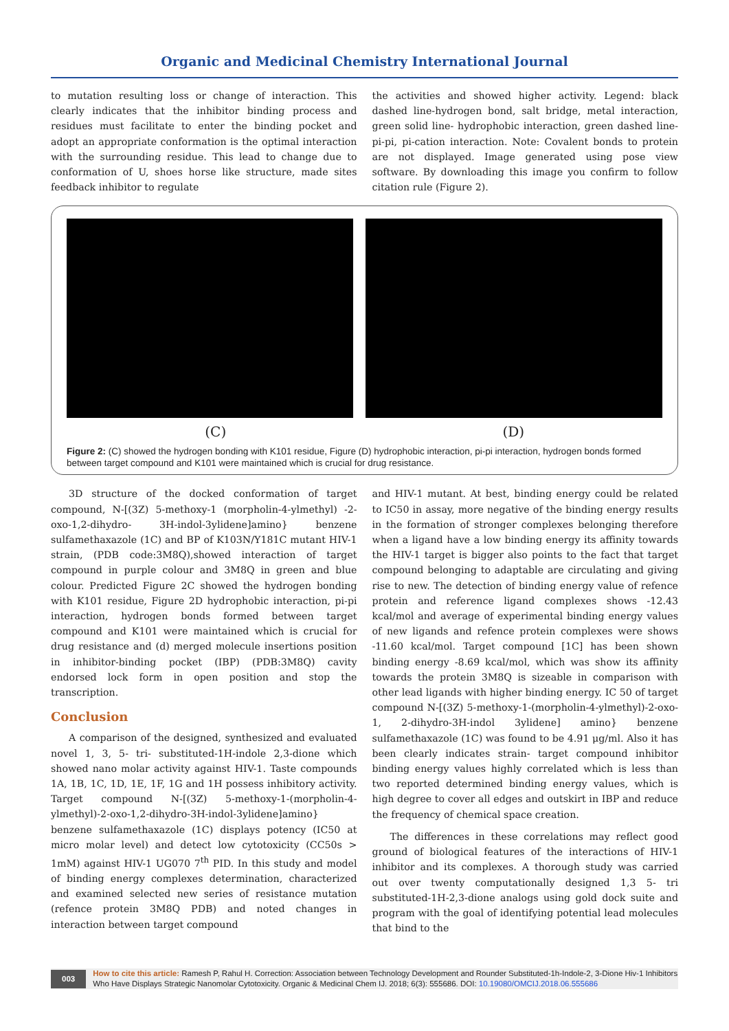Organic and Medicinal Chemistry International Journal
to mutation resulting loss or change of interaction. This clearly indicates that the inhibitor binding process and residues must facilitate to enter the binding pocket and adopt an appropriate conformation is the optimal interaction with the surrounding residue. This lead to change due to conformation of U, shoes horse like structure, made sites feedback inhibitor to regulate
the activities and showed higher activity. Legend: black dashed line-hydrogen bond, salt bridge, metal interaction, green solid line- hydrophobic interaction, green dashed line-pi-pi, pi-cation interaction. Note: Covalent bonds to protein are not displayed. Image generated using pose view software. By downloading this image you confirm to follow citation rule (Figure 2).
(C) (D)
Figure 2: (C) showed the hydrogen bonding with K101 residue, Figure (D) hydrophobic interaction, pi-pi interaction, hydrogen bonds formed between target compound and K101 were maintained which is crucial for drug resistance.
3D structure of the docked conformation of target compound, N-[(3Z) 5-methoxy-1 (morpholin-4-ylmethyl) -2-oxo-1,2-dihydro- 3H-indol-3ylidene]amino} benzene sulfamethaxazole (1C) and BP of K103N/Y181C mutant HIV-1 strain, (PDB code:3M8Q),showed interaction of target compound in purple colour and 3M8Q in green and blue colour. Predicted Figure 2C showed the hydrogen bonding with K101 residue, Figure 2D hydrophobic interaction, pi-pi interaction, hydrogen bonds formed between target compound and K101 were maintained which is crucial for drug resistance and (d) merged molecule insertions position in inhibitor-binding pocket (IBP) (PDB:3M8Q) cavity endorsed lock form in open position and stop the transcription.
Conclusion
A comparison of the designed, synthesized and evaluated novel 1, 3, 5- tri- substituted-1H-indole 2,3-dione which showed nano molar activity against HIV-1. Taste compounds 1A, 1B, 1C, 1D, 1E, 1F, 1G and 1H possess inhibitory activity. Target compound N-[(3Z) 5-methoxy-1-(morpholin-4-ylmethyl)-2-oxo-1,2-dihydro-3H-indol-3ylidene]amino} benzene sulfamethaxazole (1C) displays potency (IC50 at micro molar level) and detect low cytotoxicity (CC50s > 1mM) against HIV-1 UG070 7<sup>th</sup> PID. In this study and model of binding energy complexes determination, characterized and examined selected new series of resistance mutation (refence protein 3M8Q PDB) and noted changes in interaction between target compound
and HIV-1 mutant. At best, binding energy could be related to IC50 in assay, more negative of the binding energy results in the formation of stronger complexes belonging therefore when a ligand have a low binding energy its affinity towards the HIV-1 target is bigger also points to the fact that target compound belonging to adaptable are circulating and giving rise to new. The detection of binding energy value of refence protein and reference ligand complexes shows -12.43 kcal/mol and average of experimental binding energy values of new ligands and refence protein complexes were shows -11.60 kcal/mol. Target compound [1C] has been shown binding energy -8.69 kcal/mol, which was show its affinity towards the protein 3M8Q is sizeable in comparison with other lead ligands with higher binding energy. IC 50 of target compound N-[(3Z) 5-methoxy-1-(morpholin-4-ylmethyl)-2-oxo-1, 2-dihydro-3H-indol 3ylidene] amino} benzene sulfamethaxazole (1C) was found to be 4.91 μg/ml. Also it has been clearly indicates strain- target compound inhibitor binding energy values highly correlated which is less than two reported determined binding energy values, which is high degree to cover all edges and outskirt in IBP and reduce the frequency of chemical space creation.
The differences in these correlations may reflect good ground of biological features of the interactions of HIV-1 inhibitor and its complexes. A thorough study was carried out over twenty computationally designed 1,3 5- tri substituted-1H-2,3-dione analogs using gold dock suite and program with the goal of identifying potential lead molecules that bind to the
003 How to cite this article: Ramesh P, Rahul H. Correction: Association between Technology Development and Rounder Substituted-1h-Indole-2, 3-Dione Hiv-1 Inhibitors Who Have Displays Strategic Nanomolar Cytotoxicity. Organic & Medicinal Chem IJ. 2018; 6(3): 555686. DOI: 10.19080/OMCIJ.2018.06.555686